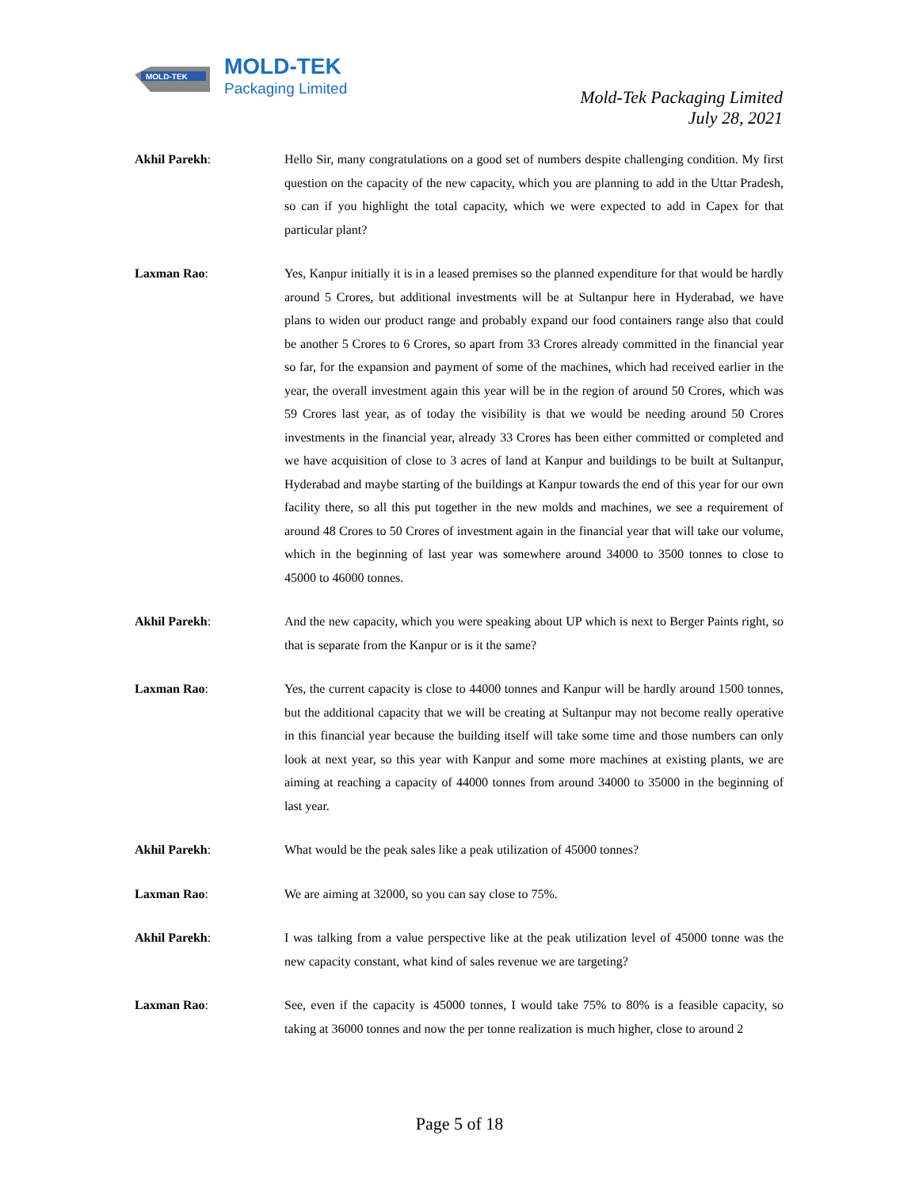MOLD-TEK
MOLD-TEK
Packaging Limited
Mold-Tek Packaging Limited
July 28, 2021
Akhil Parekh: Hello Sir, many congratulations on a good set of numbers despite challenging condition. My first question on the capacity of the new capacity, which you are planning to add in the Uttar Pradesh, so can if you highlight the total capacity, which we were expected to add in Capex for that particular plant?
Laxman Rao: Yes, Kanpur initially it is in a leased premises so the planned expenditure for that would be hardly around 5 Crores, but additional investments will be at Sultanpur here in Hyderabad, we have plans to widen our product range and probably expand our food containers range also that could be another 5 Crores to 6 Crores, so apart from 33 Crores already committed in the financial year so far, for the expansion and payment of some of the machines, which had received earlier in the year, the overall investment again this year will be in the region of around 50 Crores, which was 59 Crores last year, as of today the visibility is that we would be needing around 50 Crores investments in the financial year, already 33 Crores has been either committed or completed and we have acquisition of close to 3 acres of land at Kanpur and buildings to be built at Sultanpur, Hyderabad and maybe starting of the buildings at Kanpur towards the end of this year for our own facility there, so all this put together in the new molds and machines, we see a requirement of around 48 Crores to 50 Crores of investment again in the financial year that will take our volume, which in the beginning of last year was somewhere around 34000 to 3500 tonnes to close to 45000 to 46000 tonnes.
Akhil Parekh: And the new capacity, which you were speaking about UP which is next to Berger Paints right, so that is separate from the Kanpur or is it the same?
Laxman Rao: Yes, the current capacity is close to 44000 tonnes and Kanpur will be hardly around 1500 tonnes, but the additional capacity that we will be creating at Sultanpur may not become really operative in this financial year because the building itself will take some time and those numbers can only look at next year, so this year with Kanpur and some more machines at existing plants, we are aiming at reaching a capacity of 44000 tonnes from around 34000 to 35000 in the beginning of last year.
Akhil Parekh: What would be the peak sales like a peak utilization of 45000 tonnes?
Laxman Rao: We are aiming at 32000, so you can say close to 75%.
Akhil Parekh: I was talking from a value perspective like at the peak utilization level of 45000 tonne was the new capacity constant, what kind of sales revenue we are targeting?
Laxman Rao: See, even if the capacity is 45000 tonnes, I would take 75% to 80% is a feasible capacity, so taking at 36000 tonnes and now the per tonne realization is much higher, close to around 2
Page 5 of 18